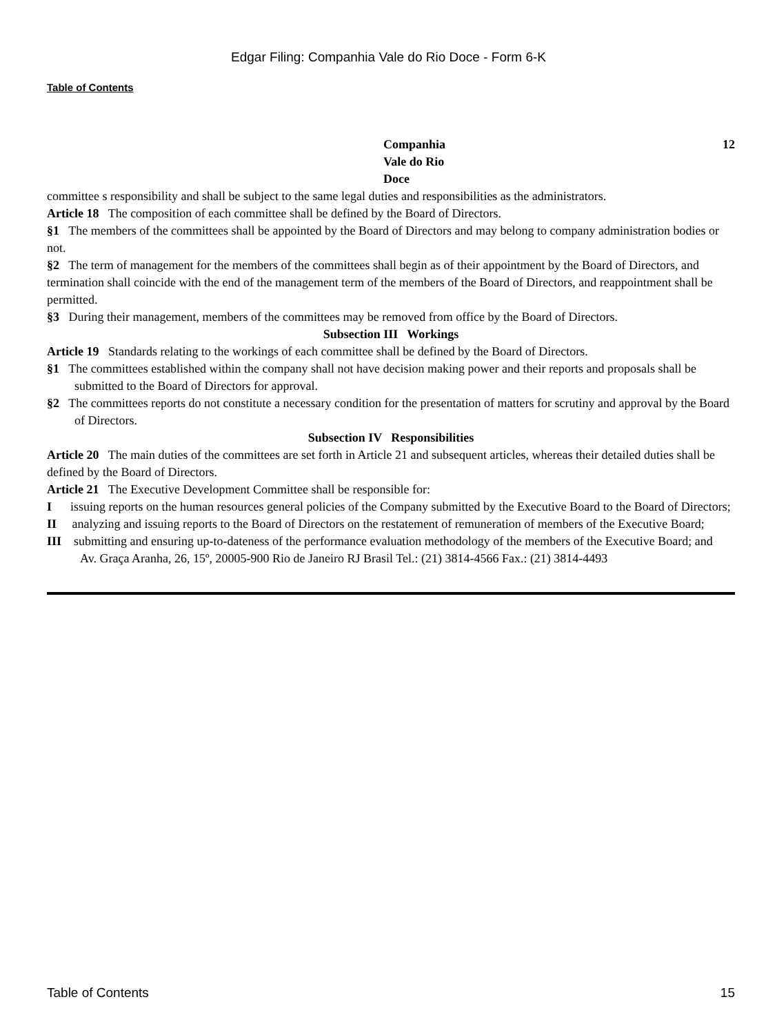Edgar Filing: Companhia Vale do Rio Doce - Form 6-K
Table of Contents
Companhia
Vale do Rio
Doce
12
committee s responsibility and shall be subject to the same legal duties and responsibilities as the administrators.
Article 18 The composition of each committee shall be defined by the Board of Directors.
§1 The members of the committees shall be appointed by the Board of Directors and may belong to company administration bodies or not.
§2 The term of management for the members of the committees shall begin as of their appointment by the Board of Directors, and termination shall coincide with the end of the management term of the members of the Board of Directors, and reappointment shall be permitted.
§3 During their management, members of the committees may be removed from office by the Board of Directors.
Subsection III Workings
Article 19 Standards relating to the workings of each committee shall be defined by the Board of Directors.
§1 The committees established within the company shall not have decision making power and their reports and proposals shall be submitted to the Board of Directors for approval.
§2 The committees reports do not constitute a necessary condition for the presentation of matters for scrutiny and approval by the Board of Directors.
Subsection IV Responsibilities
Article 20 The main duties of the committees are set forth in Article 21 and subsequent articles, whereas their detailed duties shall be defined by the Board of Directors.
Article 21 The Executive Development Committee shall be responsible for:
I issuing reports on the human resources general policies of the Company submitted by the Executive Board to the Board of Directors;
II analyzing and issuing reports to the Board of Directors on the restatement of remuneration of members of the Executive Board;
III submitting and ensuring up-to-dateness of the performance evaluation methodology of the members of the Executive Board; and
Av. Graça Aranha, 26, 15º, 20005-900 Rio de Janeiro RJ Brasil Tel.: (21) 3814-4566 Fax.: (21) 3814-4493
Table of Contents 15